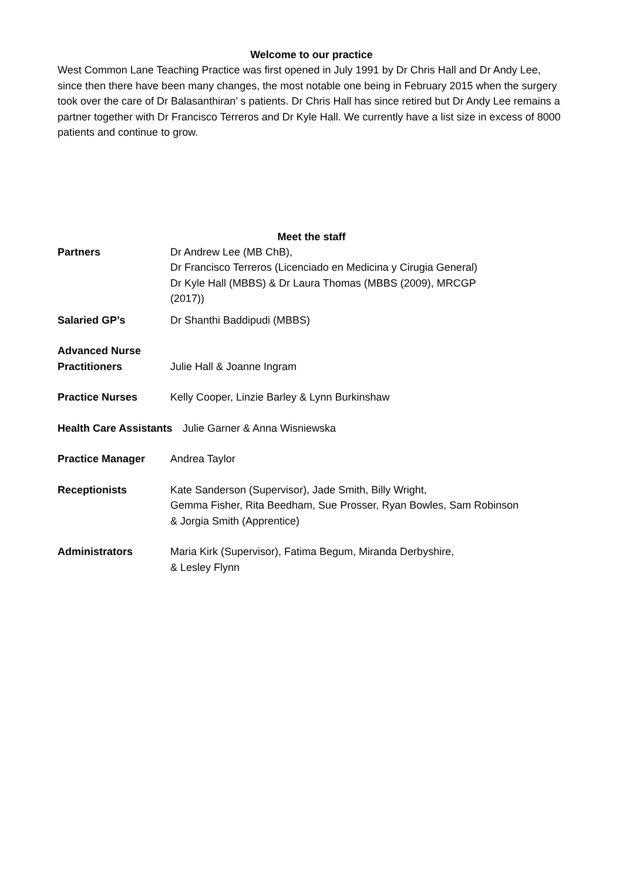Welcome to our practice
West Common Lane Teaching Practice was first opened in July 1991 by Dr Chris Hall and Dr Andy Lee, since then there have been many changes, the most notable one being in February 2015 when the surgery took over the care of Dr Balasanthiran’ s patients. Dr Chris Hall has since retired but Dr Andy Lee remains a partner together with Dr Francisco Terreros and Dr Kyle Hall. We currently have a list size in excess of 8000 patients and continue to grow.
Meet the staff
Partners Dr Andrew Lee (MB ChB),
Dr Francisco Terreros (Licenciado en Medicina y Cirugia General)
Dr Kyle Hall (MBBS) & Dr Laura Thomas (MBBS (2009), MRCGP
(2017))
Salaried GP’s Dr Shanthi Baddipudi (MBBS)
Advanced Nurse
Practitioners
Julie Hall & Joanne Ingram
Practice Nurses Kelly Cooper, Linzie Barley & Lynn Burkinshaw
Health Care Assistants
Julie Garner & Anna Wisniewska
Practice Manager Andrea Taylor
Receptionists Kate Sanderson (Supervisor), Jade Smith, Billy Wright,
Gemma Fisher, Rita Beedham, Sue Prosser, Ryan Bowles, Sam Robinson
& Jorgia Smith (Apprentice)
Administrators Maria Kirk (Supervisor), Fatima Begum, Miranda Derbyshire,
& Lesley Flynn